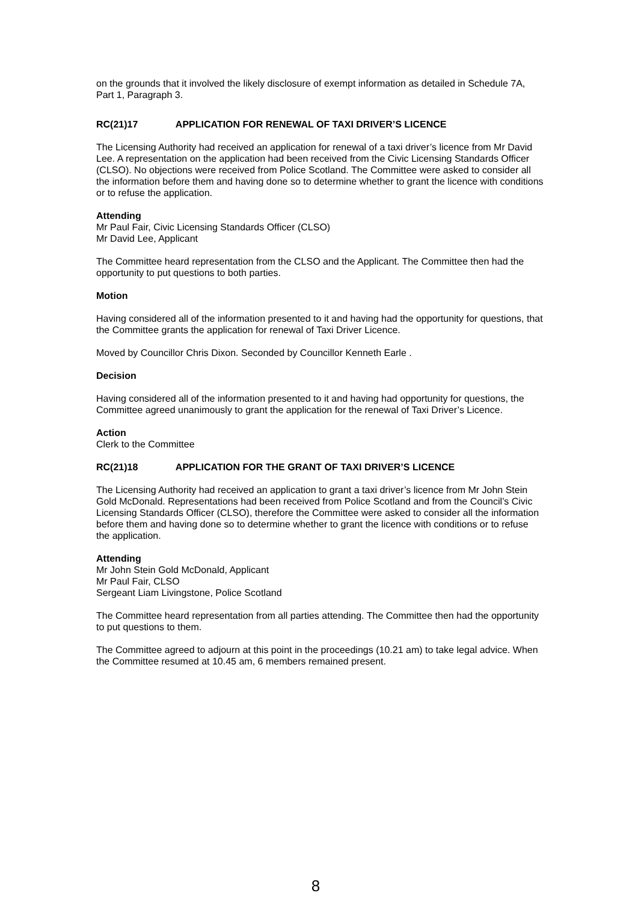on the grounds that it involved the likely disclosure of exempt information as detailed in Schedule 7A, Part 1, Paragraph 3.
RC(21)17 APPLICATION FOR RENEWAL OF TAXI DRIVER’S LICENCE
The Licensing Authority had received an application for renewal of a taxi driver’s licence from Mr David Lee. A representation on the application had been received from the Civic Licensing Standards Officer (CLSO). No objections were received from Police Scotland. The Committee were asked to consider all the information before them and having done so to determine whether to grant the licence with conditions or to refuse the application.
Attending
Mr Paul Fair, Civic Licensing Standards Officer (CLSO)
Mr David Lee, Applicant
The Committee heard representation from the CLSO and the Applicant. The Committee then had the opportunity to put questions to both parties.
Motion
Having considered all of the information presented to it and having had the opportunity for questions, that the Committee grants the application for renewal of Taxi Driver Licence.
Moved by Councillor Chris Dixon. Seconded by Councillor Kenneth Earle .
Decision
Having considered all of the information presented to it and having had opportunity for questions, the Committee agreed unanimously to grant the application for the renewal of Taxi Driver’s Licence.
Action
Clerk to the Committee
RC(21)18 APPLICATION FOR THE GRANT OF TAXI DRIVER’S LICENCE
The Licensing Authority had received an application to grant a taxi driver’s licence from Mr John Stein Gold McDonald. Representations had been received from Police Scotland and from the Council’s Civic Licensing Standards Officer (CLSO), therefore the Committee were asked to consider all the information before them and having done so to determine whether to grant the licence with conditions or to refuse the application.
Attending
Mr John Stein Gold McDonald, Applicant
Mr Paul Fair, CLSO
Sergeant Liam Livingstone, Police Scotland
The Committee heard representation from all parties attending. The Committee then had the opportunity to put questions to them.
The Committee agreed to adjourn at this point in the proceedings (10.21 am) to take legal advice. When the Committee resumed at 10.45 am, 6 members remained present.
8